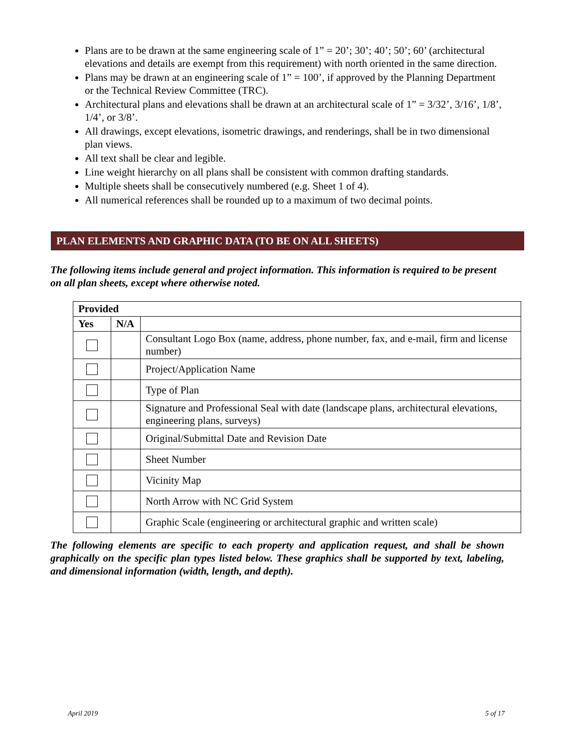Plans are to be drawn at the same engineering scale of 1” = 20’; 30’; 40’; 50’; 60’ (architectural elevations and details are exempt from this requirement) with north oriented in the same direction.
Plans may be drawn at an engineering scale of 1” = 100’, if approved by the Planning Department or the Technical Review Committee (TRC).
Architectural plans and elevations shall be drawn at an architectural scale of 1” = 3/32’, 3/16’, 1/8’, 1/4’, or 3/8’.
All drawings, except elevations, isometric drawings, and renderings, shall be in two dimensional plan views.
All text shall be clear and legible.
Line weight hierarchy on all plans shall be consistent with common drafting standards.
Multiple sheets shall be consecutively numbered (e.g. Sheet 1 of 4).
All numerical references shall be rounded up to a maximum of two decimal points.
PLAN ELEMENTS AND GRAPHIC DATA (TO BE ON ALL SHEETS)
The following items include general and project information. This information is required to be present on all plan sheets, except where otherwise noted.
| Provided | | |
| --- | --- | --- |
| Yes | N/A | |
| | | Consultant Logo Box (name, address, phone number, fax, and e-mail, firm and license number) |
| | | Project/Application Name |
| | | Type of Plan |
| | | Signature and Professional Seal with date (landscape plans, architectural elevations, engineering plans, surveys) |
| | | Original/Submittal Date and Revision Date |
| | | Sheet Number |
| | | Vicinity Map |
| | | North Arrow with NC Grid System |
| | | Graphic Scale (engineering or architectural graphic and written scale) |
The following elements are specific to each property and application request, and shall be shown graphically on the specific plan types listed below. These graphics shall be supported by text, labeling, and dimensional information (width, length, and depth).
April 2019 5 of 17